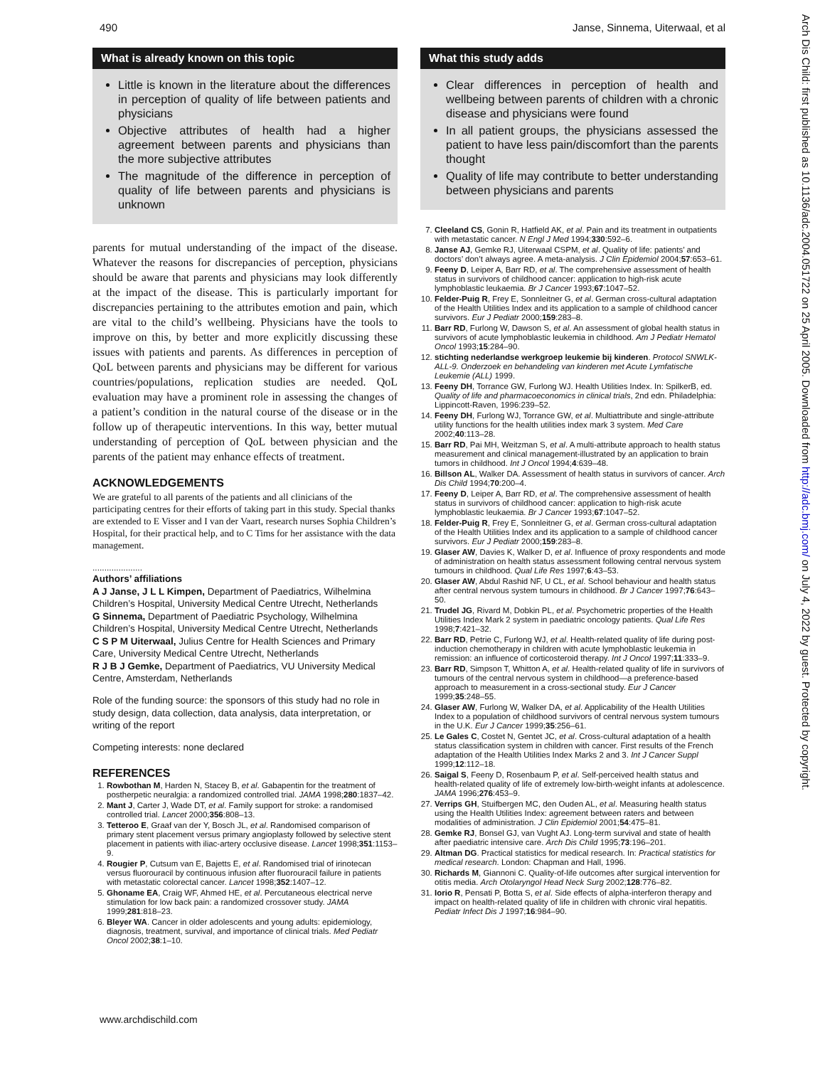490 Janse, Sinnema, Uiterwaal, et al
What is already known on this topic
Little is known in the literature about the differences in perception of quality of life between patients and physicians
Objective attributes of health had a higher agreement between parents and physicians than the more subjective attributes
The magnitude of the difference in perception of quality of life between parents and physicians is unknown
parents for mutual understanding of the impact of the disease. Whatever the reasons for discrepancies of perception, physicians should be aware that parents and physicians may look differently at the impact of the disease. This is particularly important for discrepancies pertaining to the attributes emotion and pain, which are vital to the child’s wellbeing. Physicians have the tools to improve on this, by better and more explicitly discussing these issues with patients and parents. As differences in perception of QoL between parents and physicians may be different for various countries/populations, replication studies are needed. QoL evaluation may have a prominent role in assessing the changes of a patient’s condition in the natural course of the disease or in the follow up of therapeutic interventions. In this way, better mutual understanding of perception of QoL between physician and the parents of the patient may enhance effects of treatment.
ACKNOWLEDGEMENTS
We are grateful to all parents of the patients and all clinicians of the participating centres for their efforts of taking part in this study. Special thanks are extended to E Visser and I van der Vaart, research nurses Sophia Children’s Hospital, for their practical help, and to C Tims for her assistance with the data management.
.....................
Authors’ affiliations
A J Janse, J L L Kimpen, Department of Paediatrics, Wilhelmina Children’s Hospital, University Medical Centre Utrecht, Netherlands
G Sinnema, Department of Paediatric Psychology, Wilhelmina Children’s Hospital, University Medical Centre Utrecht, Netherlands
C S P M Uiterwaal, Julius Centre for Health Sciences and Primary Care, University Medical Centre Utrecht, Netherlands
R J B J Gemke, Department of Paediatrics, VU University Medical Centre, Amsterdam, Netherlands
Role of the funding source: the sponsors of this study had no role in study design, data collection, data analysis, data interpretation, or writing of the report
Competing interests: none declared
REFERENCES
1. Rowbothan M, Harden N, Stacey B, et al. Gabapentin for the treatment of postherpetic neuralgia: a randomized controlled trial. JAMA 1998;280:1837–42.
2. Mant J, Carter J, Wade DT, et al. Family support for stroke: a randomised controlled trial. Lancet 2000;356:808–13.
3. Tetteroo E, Graaf van der Y, Bosch JL, et al. Randomised comparison of primary stent placement versus primary angioplasty followed by selective stent placement in patients with iliac-artery occlusive disease. Lancet 1998;351:1153–9.
4. Rougier P, Cutsum van E, Bajetts E, et al. Randomised trial of irinotecan versus fluorouracil by continuous infusion after fluorouracil failure in patients with metastatic colorectal cancer. Lancet 1998;352:1407–12.
5. Ghoname EA, Craig WF, Ahmed HE, et al. Percutaneous electrical nerve stimulation for low back pain: a randomized crossover study. JAMA 1999;281:818–23.
6. Bleyer WA. Cancer in older adolescents and young adults: epidemiology, diagnosis, treatment, survival, and importance of clinical trials. Med Pediatr Oncol 2002;38:1–10.
What this study adds
Clear differences in perception of health and wellbeing between parents of children with a chronic disease and physicians were found
In all patient groups, the physicians assessed the patient to have less pain/discomfort than the parents thought
Quality of life may contribute to better understanding between physicians and parents
7. Cleeland CS, Gonin R, Hatfield AK, et al. Pain and its treatment in outpatients with metastatic cancer. N Engl J Med 1994;330:592–6.
8. Janse AJ, Gemke RJ, Uiterwaal CSPM, et al. Quality of life: patients’ and doctors’ don’t always agree. A meta-analysis. J Clin Epidemiol 2004;57:653–61.
9. Feeny D, Leiper A, Barr RD, et al. The comprehensive assessment of health status in survivors of childhood cancer: application to high-risk acute lymphoblastic leukaemia. Br J Cancer 1993;67:1047–52.
10. Felder-Puig R, Frey E, Sonnleitner G, et al. German cross-cultural adaptation of the Health Utilities Index and its application to a sample of childhood cancer survivors. Eur J Pediatr 2000;159:283–8.
11. Barr RD, Furlong W, Dawson S, et al. An assessment of global health status in survivors of acute lymphoblastic leukemia in childhood. Am J Pediatr Hematol Oncol 1993;15:284–90.
12. stichting nederlandse werkgroep leukemie bij kinderen. Protocol SNWLK-ALL-9. Onderzoek en behandeling van kinderen met Acute Lymfatische Leukemie (ALL) 1999.
13. Feeny DH, Torrance GW, Furlong WJ. Health Utilities Index. In: SpilkerB, ed. Quality of life and pharmacoeconomics in clinical trials, 2nd edn. Philadelphia: Lippincott-Raven, 1996:239–52.
14. Feeny DH, Furlong WJ, Torrance GW, et al. Multiattribute and single-attribute utility functions for the health utilities index mark 3 system. Med Care 2002;40:113–28.
15. Barr RD, Pai MH, Weitzman S, et al. A multi-attribute approach to health status measurement and clinical management-illustrated by an application to brain tumors in childhood. Int J Oncol 1994;4:639–48.
16. Billson AL, Walker DA. Assessment of health status in survivors of cancer. Arch Dis Child 1994;70:200–4.
17. Feeny D, Leiper A, Barr RD, et al. The comprehensive assessment of health status in survivors of childhood cancer: application to high-risk acute lymphoblastic leukaemia. Br J Cancer 1993;67:1047–52.
18. Felder-Puig R, Frey E, Sonnleitner G, et al. German cross-cultural adaptation of the Health Utilities Index and its application to a sample of childhood cancer survivors. Eur J Pediatr 2000;159:283–8.
19. Glaser AW, Davies K, Walker D, et al. Influence of proxy respondents and mode of administration on health status assessment following central nervous system tumours in childhood. Qual Life Res 1997;6:43–53.
20. Glaser AW, Abdul Rashid NF, U CL, et al. School behaviour and health status after central nervous system tumours in childhood. Br J Cancer 1997;76:643–50.
21. Trudel JG, Rivard M, Dobkin PL, et al. Psychometric properties of the Health Utilities Index Mark 2 system in paediatric oncology patients. Qual Life Res 1998;7:421–32.
22. Barr RD, Petrie C, Furlong WJ, et al. Health-related quality of life during post-induction chemotherapy in children with acute lymphoblastic leukemia in remission: an influence of corticosteroid therapy. Int J Oncol 1997;11:333–9.
23. Barr RD, Simpson T, Whitton A, et al. Health-related quality of life in survivors of tumours of the central nervous system in childhood—a preference-based approach to measurement in a cross-sectional study. Eur J Cancer 1999;35:248–55.
24. Glaser AW, Furlong W, Walker DA, et al. Applicability of the Health Utilities Index to a population of childhood survivors of central nervous system tumours in the U.K. Eur J Cancer 1999;35:256–61.
25. Le Gales C, Costet N, Gentet JC, et al. Cross-cultural adaptation of a health status classification system in children with cancer. First results of the French adaptation of the Health Utilities Index Marks 2 and 3. Int J Cancer Suppl 1999;12:112–18.
26. Saigal S, Feeny D, Rosenbaum P, et al. Self-perceived health status and health-related quality of life of extremely low-birth-weight infants at adolescence. JAMA 1996;276:453–9.
27. Verrips GH, Stuifbergen MC, den Ouden AL, et al. Measuring health status using the Health Utilities Index: agreement between raters and between modalities of administration. J Clin Epidemiol 2001;54:475–81.
28. Gemke RJ, Bonsel GJ, van Vught AJ. Long-term survival and state of health after paediatric intensive care. Arch Dis Child 1995;73:196–201.
29. Altman DG. Practical statistics for medical research. In: Practical statistics for medical research. London: Chapman and Hall, 1996.
30. Richards M, Giannoni C. Quality-of-life outcomes after surgical intervention for otitis media. Arch Otolaryngol Head Neck Surg 2002;128:776–82.
31. Iorio R, Pensati P, Botta S, et al. Side effects of alpha-interferon therapy and impact on health-related quality of life in children with chronic viral hepatitis. Pediatr Infect Dis J 1997;16:984–90.
www.archdischild.com
Arch Dis Child: first published as 10.1136/adc.2004.051722 on 25 April 2005. Downloaded from http://adc.bmj.com/ on July 4, 2022 by guest. Protected by copyright.